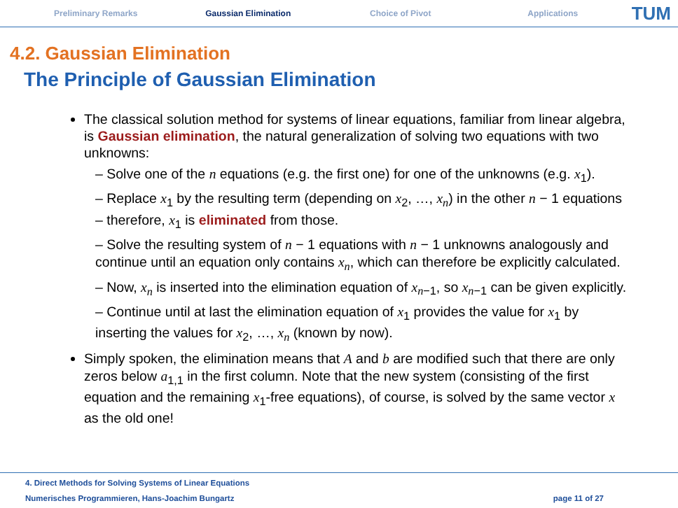Preliminary Remarks Gaussian Elimination Choice of Pivot Applications
TUM
4.2. Gaussian Elimination
The Principle of Gaussian Elimination
The classical solution method for systems of linear equations, familiar from linear algebra, is Gaussian elimination, the natural generalization of solving two equations with two unknowns:
– Solve one of the n equations (e.g. the first one) for one of the unknowns (e.g. x<sub>1</sub>).
– Replace x<sub>1</sub> by the resulting term (depending on x<sub>2</sub>, …, x<sub>n</sub>) in the other n − 1 equations – therefore, x<sub>1</sub> is eliminated from those.
– Solve the resulting system of n − 1 equations with n − 1 unknowns analogously and continue until an equation only contains x<sub>n</sub>, which can therefore be explicitly calculated.
– Now, x<sub>n</sub> is inserted into the elimination equation of x<sub>n−1</sub>, so x<sub>n−1</sub> can be given explicitly.
– Continue until at last the elimination equation of x<sub>1</sub> provides the value for x<sub>1</sub> by inserting the values for x<sub>2</sub>, …, x<sub>n</sub> (known by now).
Simply spoken, the elimination means that A and b are modified such that there are only zeros below a<sub>1,1</sub> in the first column. Note that the new system (consisting of the first equation and the remaining x<sub>1</sub>-free equations), of course, is solved by the same vector x as the old one!
4. Direct Methods for Solving Systems of Linear Equations
Numerisches Programmieren, Hans-Joachim Bungartz page 11 of 27